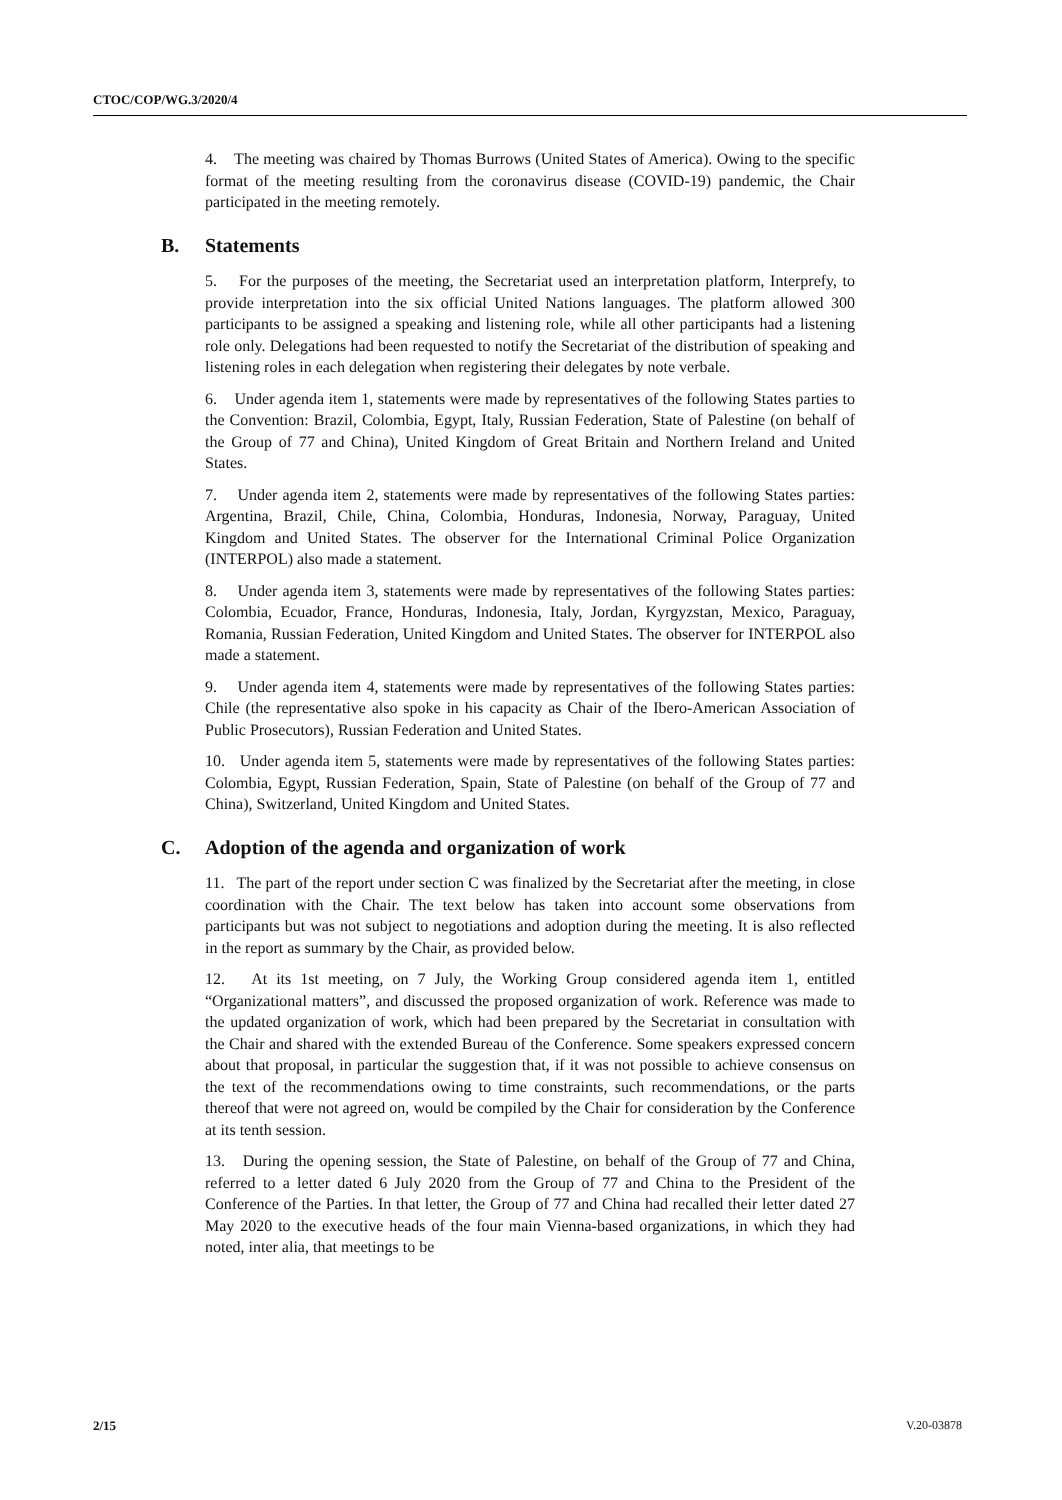CTOC/COP/WG.3/2020/4
4. The meeting was chaired by Thomas Burrows (United States of America). Owing to the specific format of the meeting resulting from the coronavirus disease (COVID-19) pandemic, the Chair participated in the meeting remotely.
B. Statements
5. For the purposes of the meeting, the Secretariat used an interpretation platform, Interprefy, to provide interpretation into the six official United Nations languages. The platform allowed 300 participants to be assigned a speaking and listening role, while all other participants had a listening role only. Delegations had been requested to notify the Secretariat of the distribution of speaking and listening roles in each delegation when registering their delegates by note verbale.
6. Under agenda item 1, statements were made by representatives of the following States parties to the Convention: Brazil, Colombia, Egypt, Italy, Russian Federation, State of Palestine (on behalf of the Group of 77 and China), United Kingdom of Great Britain and Northern Ireland and United States.
7. Under agenda item 2, statements were made by representatives of the following States parties: Argentina, Brazil, Chile, China, Colombia, Honduras, Indonesia, Norway, Paraguay, United Kingdom and United States. The observer for the International Criminal Police Organization (INTERPOL) also made a statement.
8. Under agenda item 3, statements were made by representatives of the following States parties: Colombia, Ecuador, France, Honduras, Indonesia, Italy, Jordan, Kyrgyzstan, Mexico, Paraguay, Romania, Russian Federation, United Kingdom and United States. The observer for INTERPOL also made a statement.
9. Under agenda item 4, statements were made by representatives of the following States parties: Chile (the representative also spoke in his capacity as Chair of the Ibero-American Association of Public Prosecutors), Russian Federation and United States.
10. Under agenda item 5, statements were made by representatives of the following States parties: Colombia, Egypt, Russian Federation, Spain, State of Palestine (on behalf of the Group of 77 and China), Switzerland, United Kingdom and United States.
C. Adoption of the agenda and organization of work
11. The part of the report under section C was finalized by the Secretariat after the meeting, in close coordination with the Chair. The text below has taken into account some observations from participants but was not subject to negotiations and adoption during the meeting. It is also reflected in the report as summary by the Chair, as provided below.
12. At its 1st meeting, on 7 July, the Working Group considered agenda item 1, entitled “Organizational matters”, and discussed the proposed organization of work. Reference was made to the updated organization of work, which had been prepared by the Secretariat in consultation with the Chair and shared with the extended Bureau of the Conference. Some speakers expressed concern about that proposal, in particular the suggestion that, if it was not possible to achieve consensus on the text of the recommendations owing to time constraints, such recommendations, or the parts thereof that were not agreed on, would be compiled by the Chair for consideration by the Conference at its tenth session.
13. During the opening session, the State of Palestine, on behalf of the Group of 77 and China, referred to a letter dated 6 July 2020 from the Group of 77 and China to the President of the Conference of the Parties. In that letter, the Group of 77 and China had recalled their letter dated 27 May 2020 to the executive heads of the four main Vienna-based organizations, in which they had noted, inter alia, that meetings to be
2/15 V.20-03878